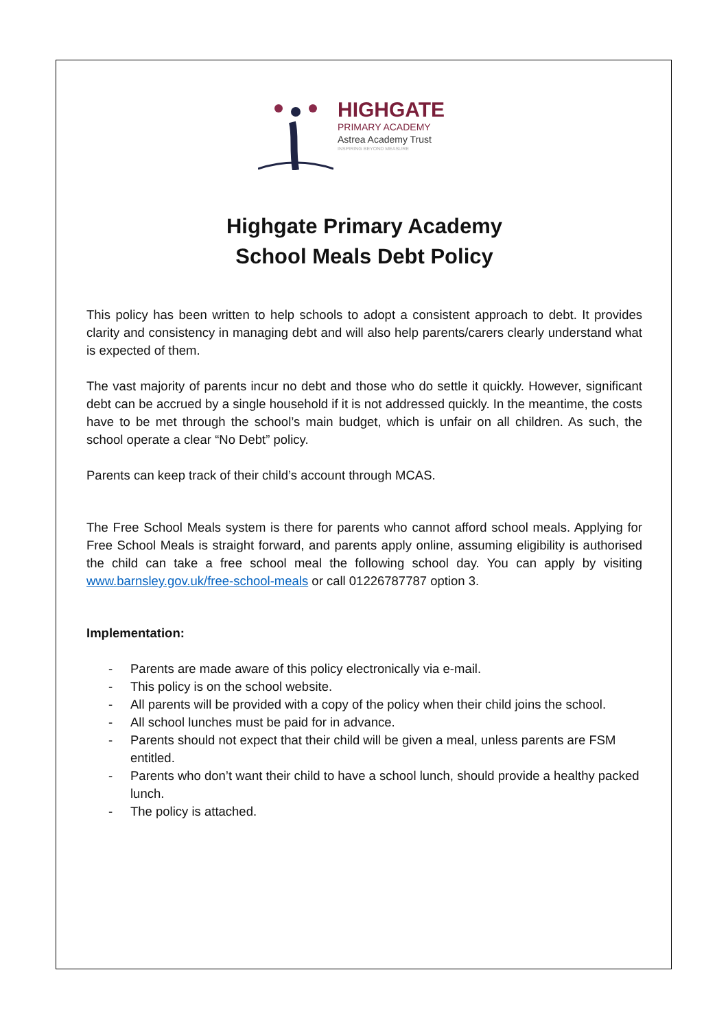HIGHGATE
PRIMARY ACADEMY
Astrea Academy Trust
INSPIRING BEYOND MEASURE
Highgate Primary Academy
School Meals Debt Policy
This policy has been written to help schools to adopt a consistent approach to debt. It provides clarity and consistency in managing debt and will also help parents/carers clearly understand what is expected of them.
The vast majority of parents incur no debt and those who do settle it quickly. However, significant debt can be accrued by a single household if it is not addressed quickly. In the meantime, the costs have to be met through the school’s main budget, which is unfair on all children. As such, the school operate a clear “No Debt” policy.
Parents can keep track of their child’s account through MCAS.
The Free School Meals system is there for parents who cannot afford school meals. Applying for Free School Meals is straight forward, and parents apply online, assuming eligibility is authorised the child can take a free school meal the following school day. You can apply by visiting www.barnsley.gov.uk/free-school-meals or call 01226787787 option 3.
Implementation:
- Parents are made aware of this policy electronically via e-mail.
- This policy is on the school website.
- All parents will be provided with a copy of the policy when their child joins the school.
- All school lunches must be paid for in advance.
- Parents should not expect that their child will be given a meal, unless parents are FSM entitled.
- Parents who don’t want their child to have a school lunch, should provide a healthy packed lunch.
- The policy is attached.